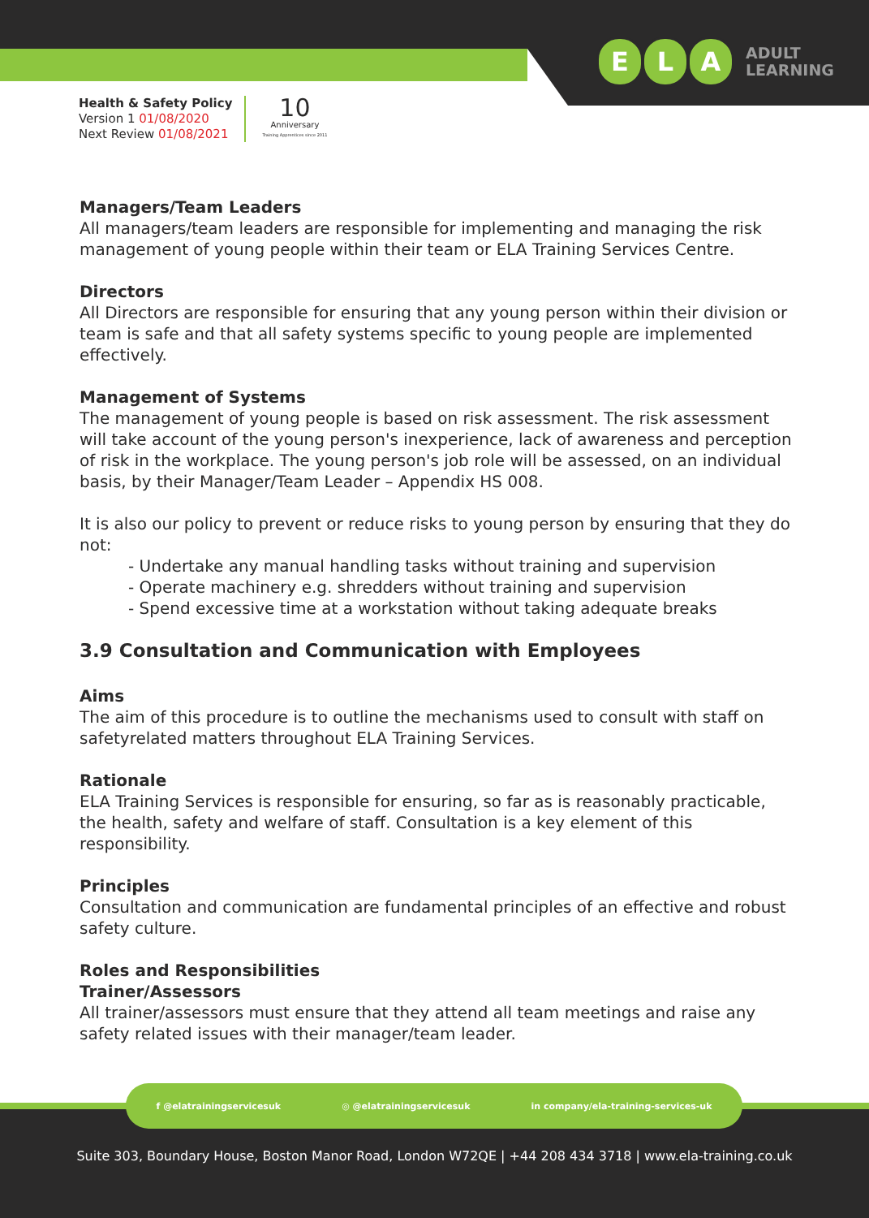E L A
ADULT
LEARNING
Health & Safety Policy
Version 1 01/08/2020
Next Review 01/08/2021
10
Anniversary
Training Apprentices since 2011
Managers/Team Leaders
All managers/team leaders are responsible for implementing and managing the risk management of young people within their team or ELA Training Services Centre.
Directors
All Directors are responsible for ensuring that any young person within their division or team is safe and that all safety systems specific to young people are implemented effectively.
Management of Systems
The management of young people is based on risk assessment. The risk assessment will take account of the young person's inexperience, lack of awareness and perception of risk in the workplace. The young person's job role will be assessed, on an individual basis, by their Manager/Team Leader – Appendix HS 008.
It is also our policy to prevent or reduce risks to young person by ensuring that they do not:
- Undertake any manual handling tasks without training and supervision
- Operate machinery e.g. shredders without training and supervision
- Spend excessive time at a workstation without taking adequate breaks
3.9 Consultation and Communication with Employees
Aims
The aim of this procedure is to outline the mechanisms used to consult with staff on safetyrelated matters throughout ELA Training Services.
Rationale
ELA Training Services is responsible for ensuring, so far as is reasonably practicable, the health, safety and welfare of staff. Consultation is a key element of this responsibility.
Principles
Consultation and communication are fundamental principles of an effective and robust safety culture.
Roles and Responsibilities
Trainer/Assessors
All trainer/assessors must ensure that they attend all team meetings and raise any safety related issues with their manager/team leader.
f @elatrainingservicesuk ◎ @elatrainingservicesuk in company/ela-training-services-uk
Suite 303, Boundary House, Boston Manor Road, London W72QE | +44 208 434 3718 | www.ela-training.co.uk